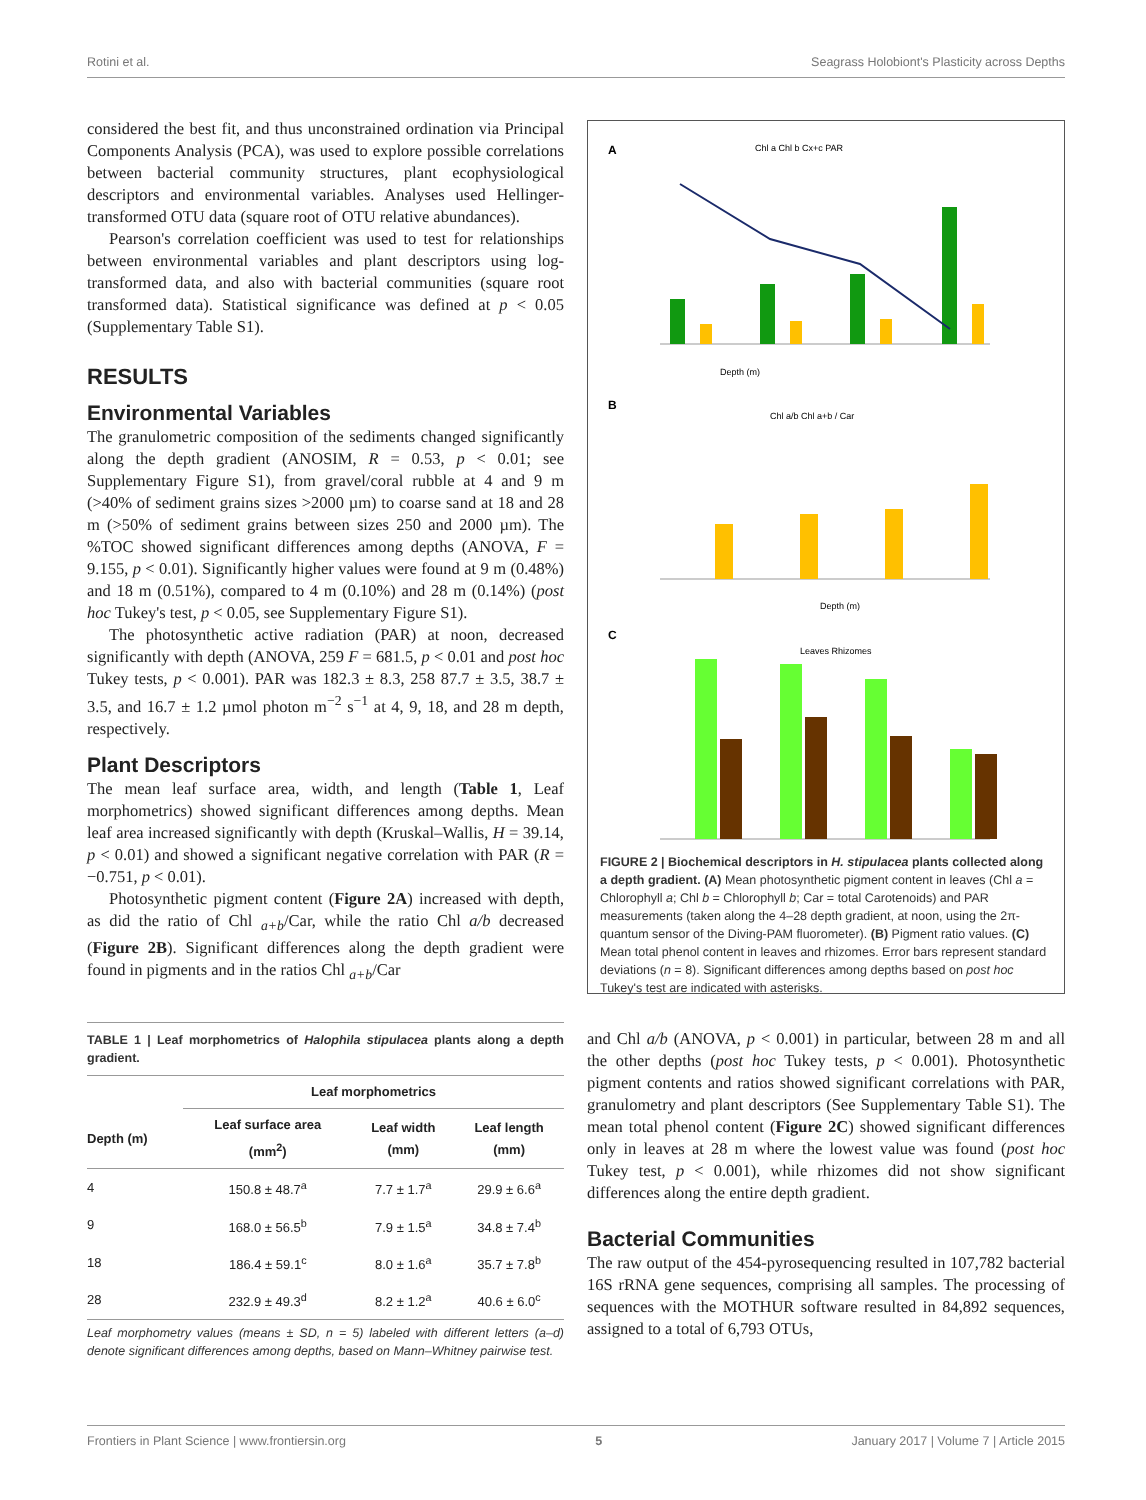Rotini et al. Seagrass Holobiont's Plasticity across Depths
considered the best fit, and thus unconstrained ordination via Principal Components Analysis (PCA), was used to explore possible correlations between bacterial community structures, plant ecophysiological descriptors and environmental variables. Analyses used Hellinger-transformed OTU data (square root of OTU relative abundances).
Pearson's correlation coefficient was used to test for relationships between environmental variables and plant descriptors using log-transformed data, and also with bacterial communities (square root transformed data). Statistical significance was defined at p < 0.05 (Supplementary Table S1).
RESULTS
Environmental Variables
The granulometric composition of the sediments changed significantly along the depth gradient (ANOSIM, R = 0.53, p < 0.01; see Supplementary Figure S1), from gravel/coral rubble at 4 and 9 m (>40% of sediment grains sizes >2000 µm) to coarse sand at 18 and 28 m (>50% of sediment grains between sizes 250 and 2000 µm). The %TOC showed significant differences among depths (ANOVA, F = 9.155, p < 0.01). Significantly higher values were found at 9 m (0.48%) and 18 m (0.51%), compared to 4 m (0.10%) and 28 m (0.14%) (post hoc Tukey's test, p < 0.05, see Supplementary Figure S1).
The photosynthetic active radiation (PAR) at noon, decreased significantly with depth (ANOVA, 259 F = 681.5, p < 0.01 and post hoc Tukey tests, p < 0.001). PAR was 182.3 ± 8.3, 258 87.7 ± 3.5, 38.7 ± 3.5, and 16.7 ± 1.2 µmol photon m<sup>−2</sup> s<sup>−1</sup> at 4, 9, 18, and 28 m depth, respectively.
Plant Descriptors
The mean leaf surface area, width, and length (Table 1, Leaf morphometrics) showed significant differences among depths. Mean leaf area increased significantly with depth (Kruskal–Wallis, H = 39.14, p < 0.01) and showed a significant negative correlation with PAR (R = −0.751, p < 0.01).
Photosynthetic pigment content (Figure 2A) increased with depth, as did the ratio of Chl <sub>a+b</sub>/Car, while the ratio Chl a/b decreased (Figure 2B). Significant differences along the depth gradient were found in pigments and in the ratios Chl <sub>a+b</sub>/Car
TABLE 1 | Leaf morphometrics of Halophila stipulacea plants along a depth gradient.
| | Leaf morphometrics | | |
| --- | --- | --- | --- |
| Depth (m) | Leaf surface area (mm<sup>2</sup>) | Leaf width (mm) | Leaf length (mm) |
| 4 | 150.8 ± 48.7<sup>a</sup> | 7.7 ± 1.7<sup>a</sup> | 29.9 ± 6.6<sup>a</sup> |
| 9 | 168.0 ± 56.5<sup>b</sup> | 7.9 ± 1.5<sup>a</sup> | 34.8 ± 7.4<sup>b</sup> |
| 18 | 186.4 ± 59.1<sup>c</sup> | 8.0 ± 1.6<sup>a</sup> | 35.7 ± 7.8<sup>b</sup> |
| 28 | 232.9 ± 49.3<sup>d</sup> | 8.2 ± 1.2<sup>a</sup> | 40.6 ± 6.0<sup>c</sup> |
Leaf morphometry values (means ± SD, n = 5) labeled with different letters (a–d) denote significant differences among depths, based on Mann–Whitney pairwise test.
A
Chl a Chl b Cx+c PAR
Depth (m)
B
Chl a/b Chl a+b / Car
Depth (m)
C
Leaves Rhizomes
FIGURE 2 | Biochemical descriptors in H. stipulacea plants collected along a depth gradient. (A) Mean photosynthetic pigment content in leaves (Chl a = Chlorophyll a; Chl b = Chlorophyll b; Car = total Carotenoids) and PAR measurements (taken along the 4–28 depth gradient, at noon, using the 2π-quantum sensor of the Diving-PAM fluorometer). (B) Pigment ratio values. (C) Mean total phenol content in leaves and rhizomes. Error bars represent standard deviations (n = 8). Significant differences among depths based on post hoc Tukey's test are indicated with asterisks.
and Chl a/b (ANOVA, p < 0.001) in particular, between 28 m and all the other depths (post hoc Tukey tests, p < 0.001). Photosynthetic pigment contents and ratios showed significant correlations with PAR, granulometry and plant descriptors (See Supplementary Table S1). The mean total phenol content (Figure 2C) showed significant differences only in leaves at 28 m where the lowest value was found (post hoc Tukey test, p < 0.001), while rhizomes did not show significant differences along the entire depth gradient.
Bacterial Communities
The raw output of the 454-pyrosequencing resulted in 107,782 bacterial 16S rRNA gene sequences, comprising all samples. The processing of sequences with the MOTHUR software resulted in 84,892 sequences, assigned to a total of 6,793 OTUs,
Frontiers in Plant Science | www.frontiersin.org 5 January 2017 | Volume 7 | Article 2015